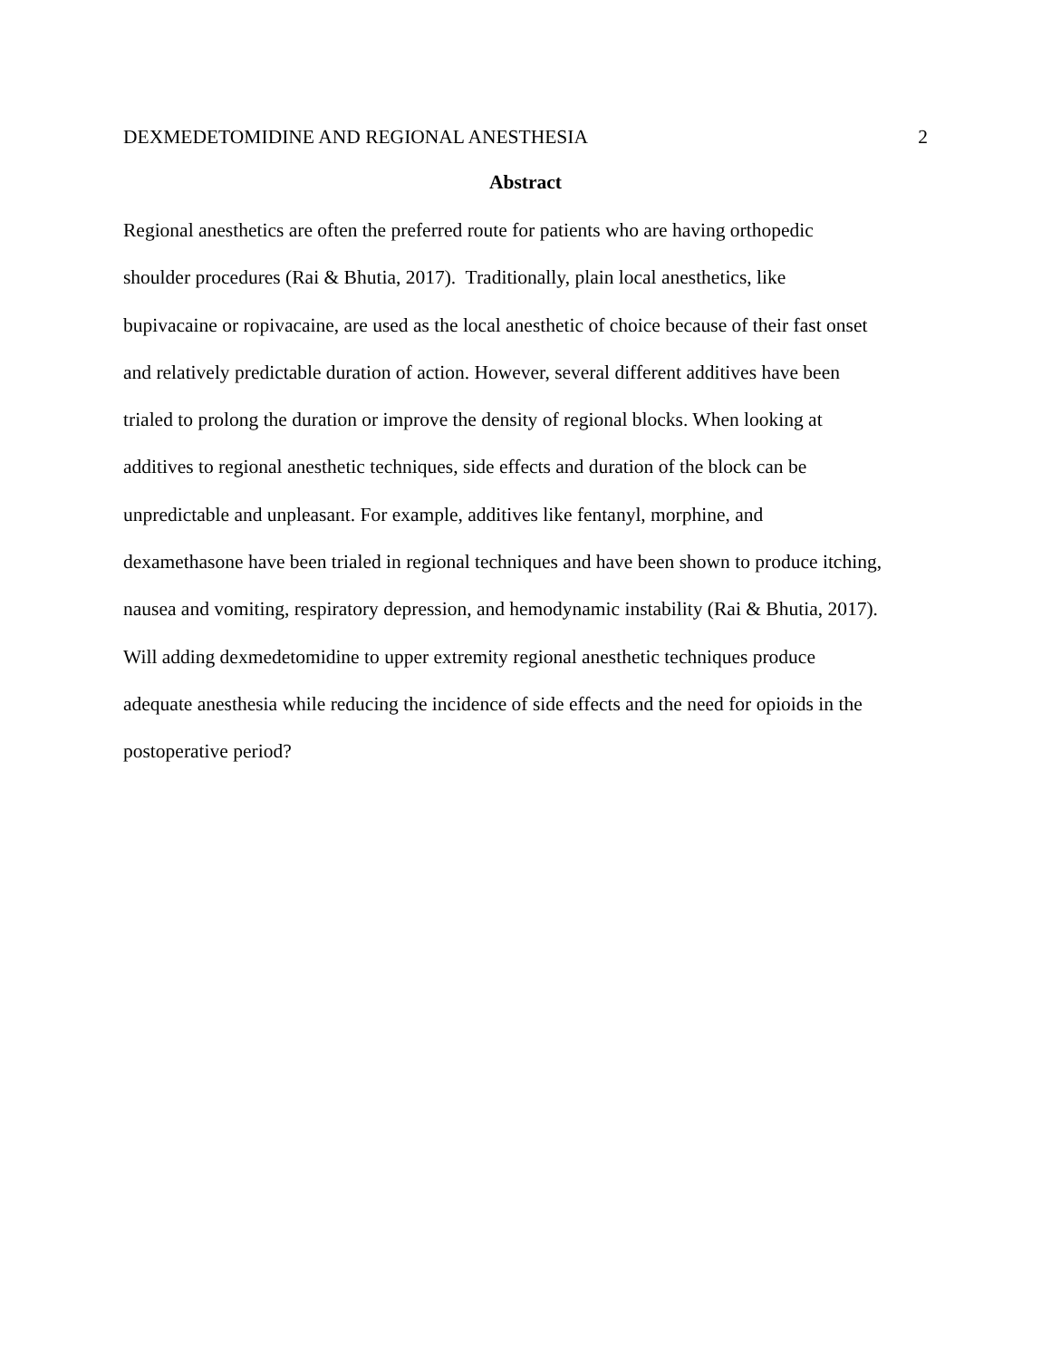DEXMEDETOMIDINE AND REGIONAL ANESTHESIA 2
Abstract
Regional anesthetics are often the preferred route for patients who are having orthopedic
shoulder procedures (Rai & Bhutia, 2017). Traditionally, plain local anesthetics, like
bupivacaine or ropivacaine, are used as the local anesthetic of choice because of their fast onset
and relatively predictable duration of action. However, several different additives have been
trialed to prolong the duration or improve the density of regional blocks. When looking at
additives to regional anesthetic techniques, side effects and duration of the block can be
unpredictable and unpleasant. For example, additives like fentanyl, morphine, and
dexamethasone have been trialed in regional techniques and have been shown to produce itching,
nausea and vomiting, respiratory depression, and hemodynamic instability (Rai & Bhutia, 2017).
Will adding dexmedetomidine to upper extremity regional anesthetic techniques produce
adequate anesthesia while reducing the incidence of side effects and the need for opioids in the
postoperative period?